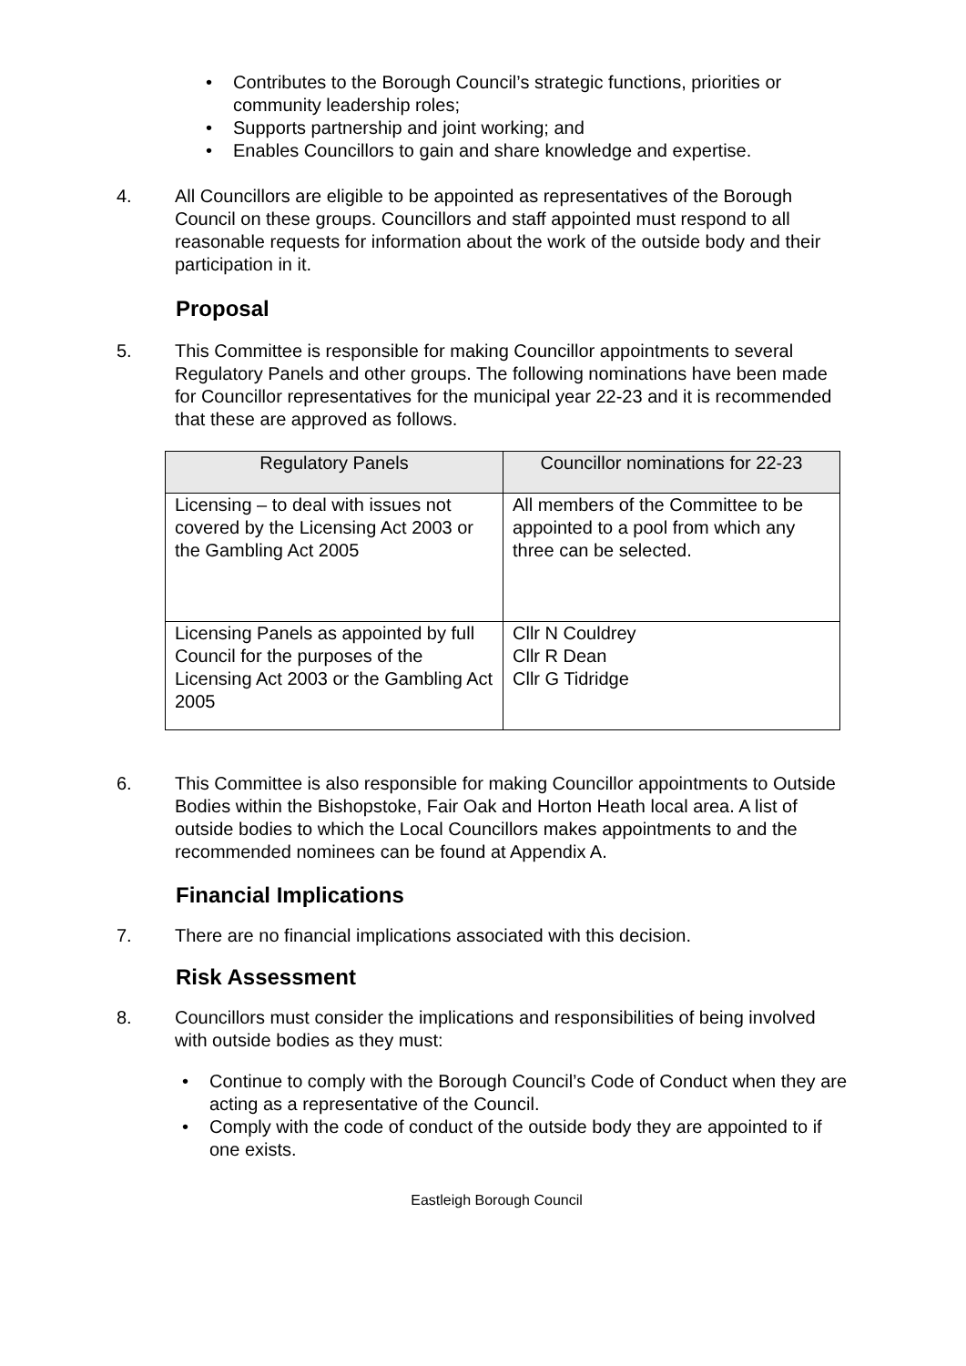• Contributes to the Borough Council’s strategic functions, priorities or community leadership roles;
• Supports partnership and joint working; and
• Enables Councillors to gain and share knowledge and expertise.
4. All Councillors are eligible to be appointed as representatives of the Borough Council on these groups. Councillors and staff appointed must respond to all reasonable requests for information about the work of the outside body and their participation in it.
Proposal
5. This Committee is responsible for making Councillor appointments to several Regulatory Panels and other groups. The following nominations have been made for Councillor representatives for the municipal year 22-23 and it is recommended that these are approved as follows.
| Regulatory Panels | Councillor nominations for 22-23 |
| --- | --- |
| Licensing – to deal with issues not covered by the Licensing Act 2003 or the Gambling Act 2005 | All members of the Committee to be appointed to a pool from which any three can be selected. |
| Licensing Panels as appointed by full Council for the purposes of the Licensing Act 2003 or the Gambling Act 2005 | Cllr N Couldrey Cllr R Dean Cllr G Tidridge |
6. This Committee is also responsible for making Councillor appointments to Outside Bodies within the Bishopstoke, Fair Oak and Horton Heath local area. A list of outside bodies to which the Local Councillors makes appointments to and the recommended nominees can be found at Appendix A.
Financial Implications
7. There are no financial implications associated with this decision.
Risk Assessment
8. Councillors must consider the implications and responsibilities of being involved with outside bodies as they must:
• Continue to comply with the Borough Council’s Code of Conduct when they are acting as a representative of the Council.
• Comply with the code of conduct of the outside body they are appointed to if one exists.
Eastleigh Borough Council